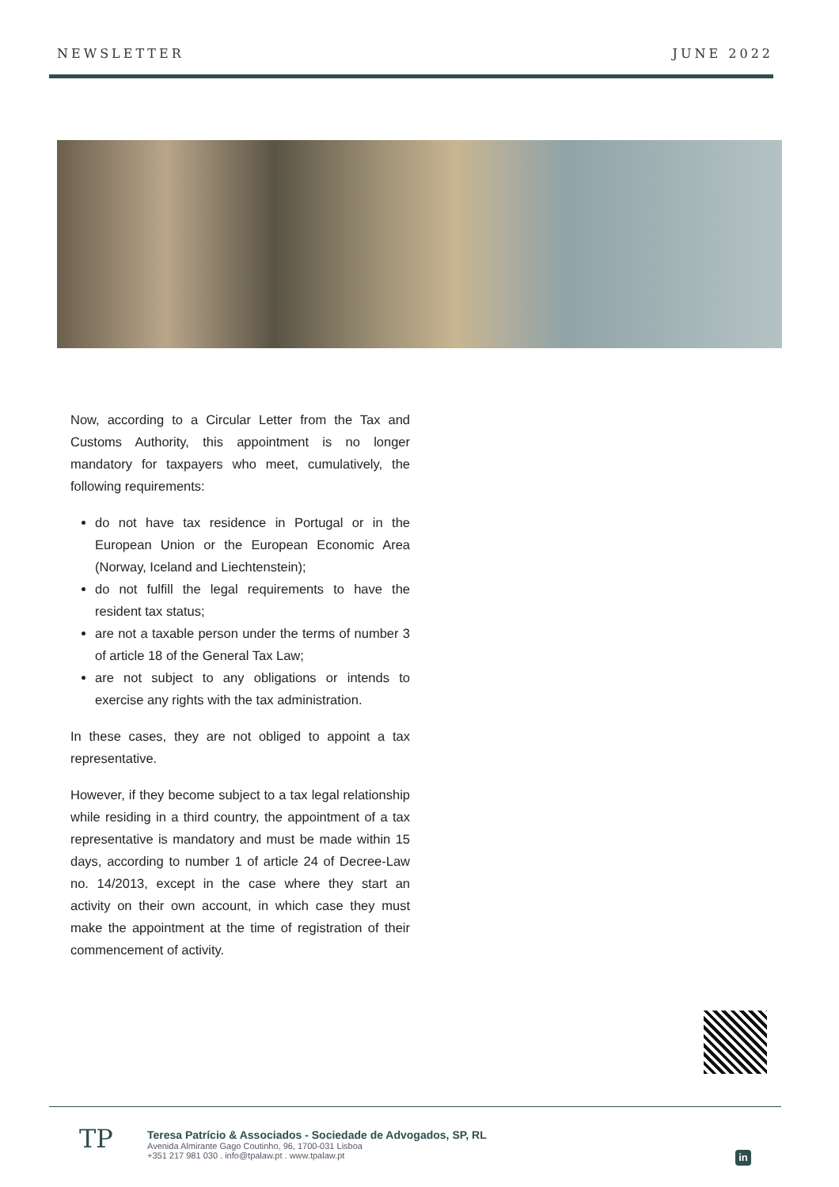NEWSLETTER JUNE 2022
Now, according to a Circular Letter from the Tax and Customs Authority, this appointment is no longer mandatory for taxpayers who meet, cumulatively, the following requirements:
do not have tax residence in Portugal or in the European Union or the European Economic Area (Norway, Iceland and Liechtenstein);
do not fulfill the legal requirements to have the resident tax status;
are not a taxable person under the terms of number 3 of article 18 of the General Tax Law;
are not subject to any obligations or intends to exercise any rights with the tax administration.
In these cases, they are not obliged to appoint a tax representative.
However, if they become subject to a tax legal relationship while residing in a third country, the appointment of a tax representative is mandatory and must be made within 15 days, according to number 1 of article 24 of Decree-Law no. 14/2013, except in the case where they start an activity on their own account, in which case they must make the appointment at the time of registration of their commencement of activity.
TP
Teresa Patrício & Associados - Sociedade de Advogados, SP, RL
Avenida Almirante Gago Coutinho, 96, 1700-031 Lisboa
+351 217 981 030 . info@tpalaw.pt . www.tpalaw.pt
in